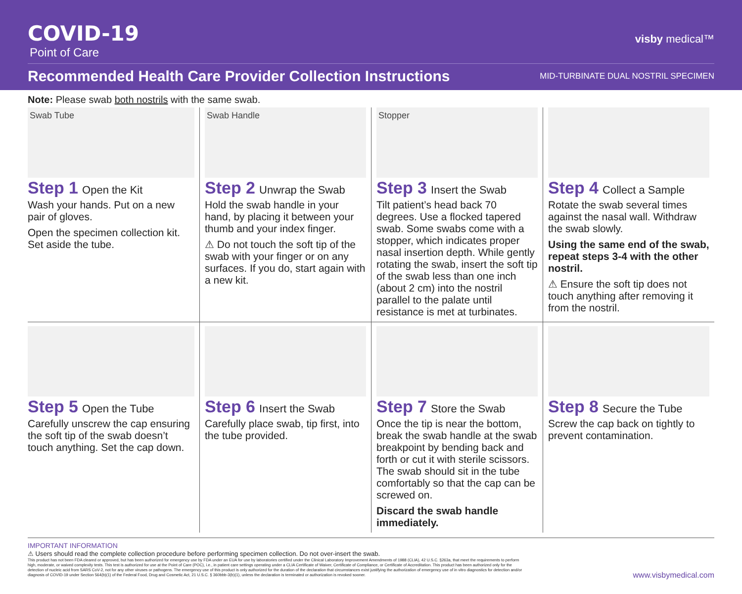COVID-19
Point of Care
visby medical™
Recommended Health Care Provider Collection Instructions MID-TURBINATE DUAL NOSTRIL SPECIMEN
Note: Please swab both nostrils with the same swab.
Swab Tube
Step 1 Open the Kit
Wash your hands. Put on a new pair of gloves.
Open the specimen collection kit. Set aside the tube.
Swab Handle
Step 2 Unwrap the Swab
Hold the swab handle in your hand, by placing it between your thumb and your index finger.
⚠ Do not touch the soft tip of the swab with your finger or on any surfaces. If you do, start again with a new kit.
Stopper
Step 3 Insert the Swab
Tilt patient’s head back 70 degrees. Use a flocked tapered swab. Some swabs come with a stopper, which indicates proper nasal insertion depth. While gently rotating the swab, insert the soft tip of the swab less than one inch (about 2 cm) into the nostril parallel to the palate until resistance is met at turbinates.
Step 4 Collect a Sample
Rotate the swab several times against the nasal wall. Withdraw the swab slowly.
Using the same end of the swab, repeat steps 3-4 with the other nostril.
⚠ Ensure the soft tip does not touch anything after removing it from the nostril.
Step 5 Open the Tube
Carefully unscrew the cap ensuring the soft tip of the swab doesn’t touch anything. Set the cap down.
Step 6 Insert the Swab
Carefully place swab, tip first, into the tube provided.
Step 7 Store the Swab
Once the tip is near the bottom, break the swab handle at the swab breakpoint by bending back and forth or cut it with sterile scissors. The swab should sit in the tube comfortably so that the cap can be screwed on.
Discard the swab handle immediately.
Step 8 Secure the Tube
Screw the cap back on tightly to prevent contamination.
IMPORTANT INFORMATION
⚠ Users should read the complete collection procedure before performing specimen collection. Do not over-insert the swab.
This product has not been FDA cleared or approved, but has been authorized for emergency use by FDA under an EUA for use by laboratories certified under the Clinical Laboratory Improvement Amendments of 1988 (CLIA), 42 U.S.C. §263a, that meet the requirements to perform high, moderate, or waived complexity tests. This test is authorized for use at the Point of Care (POC), i.e., in patient care settings operating under a CLIA Certificate of Waiver, Certificate of Compliance, or Certificate of Accreditation. This product has been authorized only for the detection of nucleic acid from SARS CoV-2, not for any other viruses or pathogens. The emergency use of this product is only authorized for the duration of the declaration that circumstances exist justifying the authorization of emergency use of in vitro diagnostics for detection and/or diagnosis of COVID-19 under Section 564(b)(1) of the Federal Food, Drug and Cosmetic Act, 21 U.S.C. § 360bbb-3(b)(1), unless the declaration is terminated or authorization is revoked sooner.
www.visbymedical.com